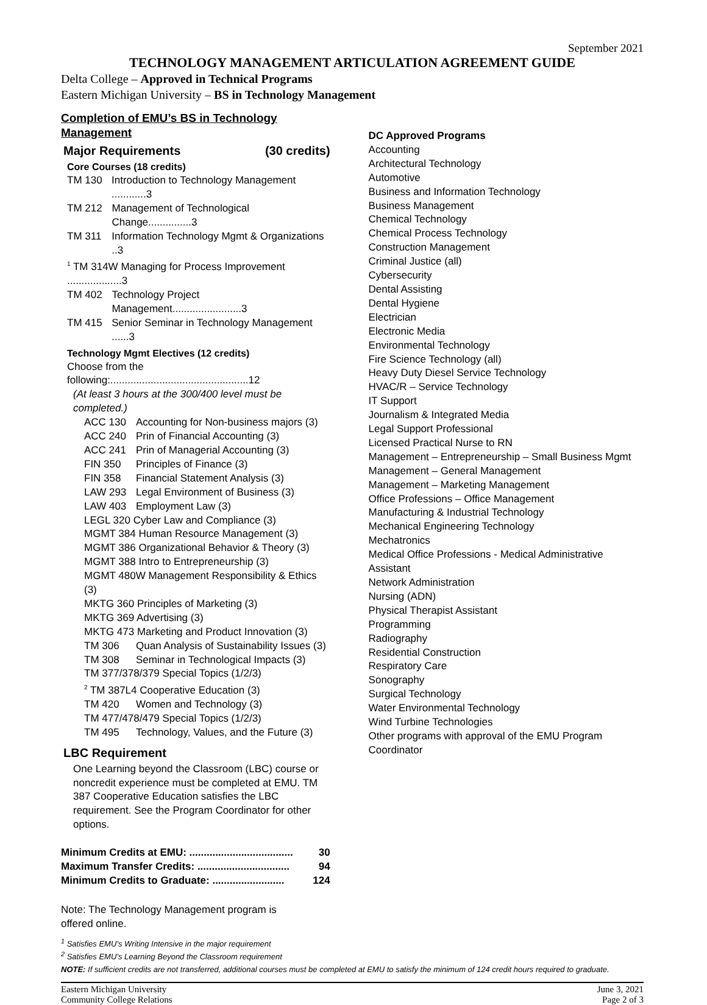September 2021
TECHNOLOGY MANAGEMENT ARTICULATION AGREEMENT GUIDE
Delta College – Approved in Technical Programs
Eastern Michigan University – BS in Technology Management
Completion of EMU’s BS in Technology Management
Major Requirements (30 credits)
Core Courses (18 credits)
TM 130 Introduction to Technology Management ............3
TM 212 Management of Technological Change...............3
TM 311 Information Technology Mgmt & Organizations ..3
<sup>1</sup> TM 314W Managing for Process Improvement ...................3
TM 402 Technology Project Management........................3
TM 415 Senior Seminar in Technology Management ......3
Technology Mgmt Electives (12 credits)
Choose from the following:................................................12
(At least 3 hours at the 300/400 level must be completed.)
ACC 130 Accounting for Non-business majors (3)
ACC 240 Prin of Financial Accounting (3)
ACC 241 Prin of Managerial Accounting (3)
FIN 350 Principles of Finance (3)
FIN 358 Financial Statement Analysis (3)
LAW 293 Legal Environment of Business (3)
LAW 403 Employment Law (3)
LEGL 320 Cyber Law and Compliance (3)
MGMT 384 Human Resource Management (3)
MGMT 386 Organizational Behavior & Theory (3)
MGMT 388 Intro to Entrepreneurship (3)
MGMT 480W Management Responsibility & Ethics (3)
MKTG 360 Principles of Marketing (3)
MKTG 369 Advertising (3)
MKTG 473 Marketing and Product Innovation (3)
TM 306 Quan Analysis of Sustainability Issues (3)
TM 308 Seminar in Technological Impacts (3)
TM 377/378/379 Special Topics (1/2/3)
<sup>2</sup> TM 387L4 Cooperative Education (3)
TM 420 Women and Technology (3)
TM 477/478/479 Special Topics (1/2/3)
TM 495 Technology, Values, and the Future (3)
LBC Requirement
One Learning beyond the Classroom (LBC) course or noncredit experience must be completed at EMU. TM 387 Cooperative Education satisfies the LBC requirement. See the Program Coordinator for other options.
Minimum Credits at EMU: .................................... 30
Maximum Transfer Credits: ................................ 94
Minimum Credits to Graduate: ......................... 124
Note: The Technology Management program is offered online.
DC Approved Programs
Accounting
Architectural Technology
Automotive
Business and Information Technology
Business Management
Chemical Technology
Chemical Process Technology
Construction Management
Criminal Justice (all)
Cybersecurity
Dental Assisting
Dental Hygiene
Electrician
Electronic Media
Environmental Technology
Fire Science Technology (all)
Heavy Duty Diesel Service Technology
HVAC/R – Service Technology
IT Support
Journalism & Integrated Media
Legal Support Professional
Licensed Practical Nurse to RN
Management – Entrepreneurship – Small Business Mgmt
Management – General Management
Management – Marketing Management
Office Professions – Office Management
Manufacturing & Industrial Technology
Mechanical Engineering Technology
Mechatronics
Medical Office Professions - Medical Administrative Assistant
Network Administration
Nursing (ADN)
Physical Therapist Assistant
Programming
Radiography
Residential Construction
Respiratory Care
Sonography
Surgical Technology
Water Environmental Technology
Wind Turbine Technologies
Other programs with approval of the EMU Program Coordinator
<sup>1</sup> Satisfies EMU’s Writing Intensive in the major requirement
<sup>2</sup> Satisfies EMU’s Learning Beyond the Classroom requirement
NOTE: If sufficient credits are not transferred, additional courses must be completed at EMU to satisfy the minimum of 124 credit hours required to graduate.
Eastern Michigan University
Community College Relations
June 3, 2021
Page 2 of 3